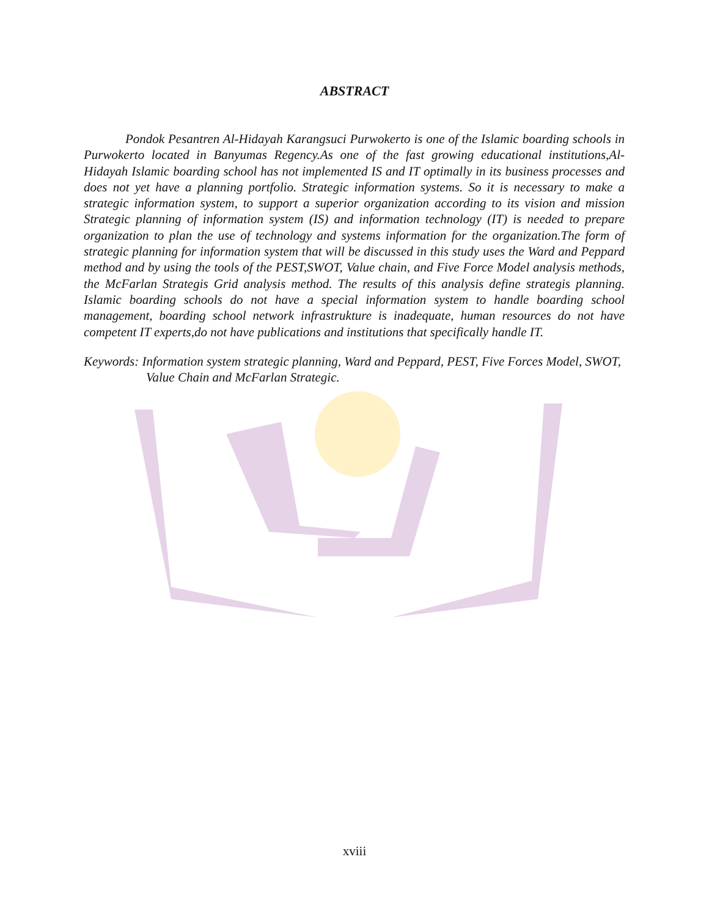ABSTRACT
Pondok Pesantren Al-Hidayah Karangsuci Purwokerto is one of the Islamic boarding schools in Purwokerto located in Banyumas Regency.As one of the fast growing educational institutions,Al-Hidayah Islamic boarding school has not implemented IS and IT optimally in its business processes and does not yet have a planning portfolio. Strategic information systems. So it is necessary to make a strategic information system, to support a superior organization according to its vision and mission Strategic planning of information system (IS) and information technology (IT) is needed to prepare organization to plan the use of technology and systems information for the organization.The form of strategic planning for information system that will be discussed in this study uses the Ward and Peppard method and by using the tools of the PEST,SWOT, Value chain, and Five Force Model analysis methods, the McFarlan Strategis Grid analysis method. The results of this analysis define strategis planning. Islamic boarding schools do not have a special information system to handle boarding school management, boarding school network infrastrukture is inadequate, human resources do not have competent IT experts,do not have publications and institutions that specifically handle IT.
Keywords: Information system strategic planning, Ward and Peppard, PEST, Five Forces Model, SWOT, Value Chain and McFarlan Strategic.
xviii